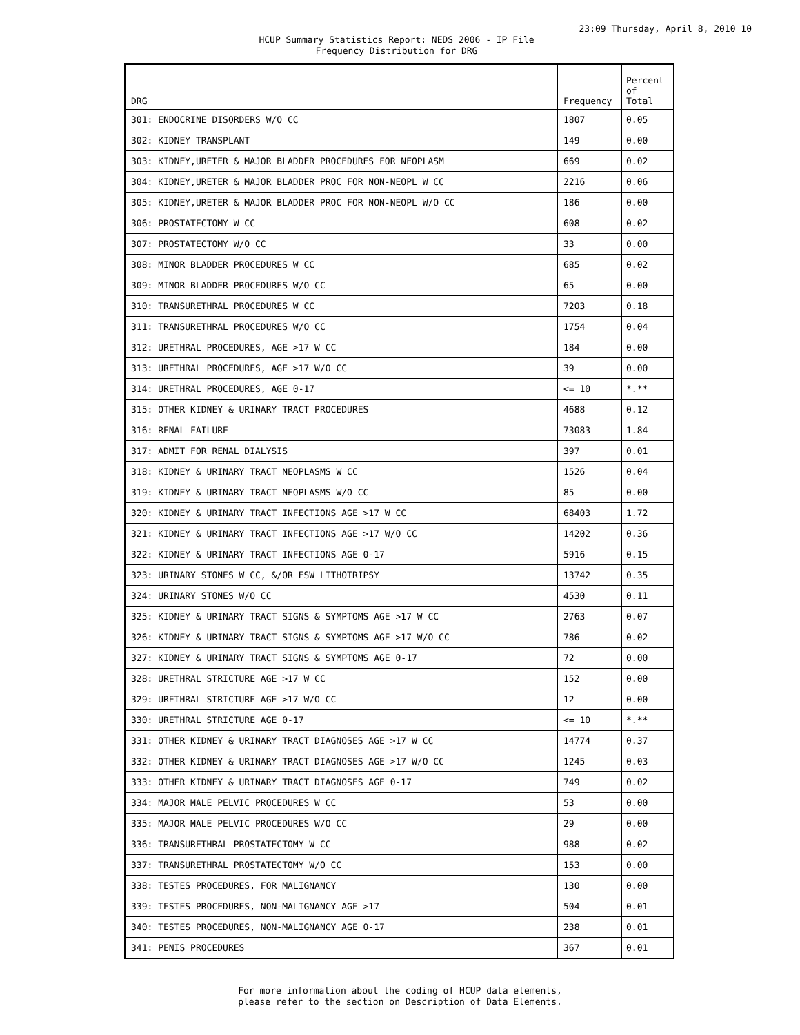23:09 Thursday, April 8, 2010 10
HCUP Summary Statistics Report: NEDS 2006 - IP File
Frequency Distribution for DRG
| DRG | Frequency | Percent of Total |
| --- | --- | --- |
| 301: ENDOCRINE DISORDERS W/O CC | 1807 | 0.05 |
| 302: KIDNEY TRANSPLANT | 149 | 0.00 |
| 303: KIDNEY,URETER & MAJOR BLADDER PROCEDURES FOR NEOPLASM | 669 | 0.02 |
| 304: KIDNEY,URETER & MAJOR BLADDER PROC FOR NON-NEOPL W CC | 2216 | 0.06 |
| 305: KIDNEY,URETER & MAJOR BLADDER PROC FOR NON-NEOPL W/O CC | 186 | 0.00 |
| 306: PROSTATECTOMY W CC | 608 | 0.02 |
| 307: PROSTATECTOMY W/O CC | 33 | 0.00 |
| 308: MINOR BLADDER PROCEDURES W CC | 685 | 0.02 |
| 309: MINOR BLADDER PROCEDURES W/O CC | 65 | 0.00 |
| 310: TRANSURETHRAL PROCEDURES W CC | 7203 | 0.18 |
| 311: TRANSURETHRAL PROCEDURES W/O CC | 1754 | 0.04 |
| 312: URETHRAL PROCEDURES, AGE >17 W CC | 184 | 0.00 |
| 313: URETHRAL PROCEDURES, AGE >17 W/O CC | 39 | 0.00 |
| 314: URETHRAL PROCEDURES, AGE 0-17 | <= 10 | *.** |
| 315: OTHER KIDNEY & URINARY TRACT PROCEDURES | 4688 | 0.12 |
| 316: RENAL FAILURE | 73083 | 1.84 |
| 317: ADMIT FOR RENAL DIALYSIS | 397 | 0.01 |
| 318: KIDNEY & URINARY TRACT NEOPLASMS W CC | 1526 | 0.04 |
| 319: KIDNEY & URINARY TRACT NEOPLASMS W/O CC | 85 | 0.00 |
| 320: KIDNEY & URINARY TRACT INFECTIONS AGE >17 W CC | 68403 | 1.72 |
| 321: KIDNEY & URINARY TRACT INFECTIONS AGE >17 W/O CC | 14202 | 0.36 |
| 322: KIDNEY & URINARY TRACT INFECTIONS AGE 0-17 | 5916 | 0.15 |
| 323: URINARY STONES W CC, &/OR ESW LITHOTRIPSY | 13742 | 0.35 |
| 324: URINARY STONES W/O CC | 4530 | 0.11 |
| 325: KIDNEY & URINARY TRACT SIGNS & SYMPTOMS AGE >17 W CC | 2763 | 0.07 |
| 326: KIDNEY & URINARY TRACT SIGNS & SYMPTOMS AGE >17 W/O CC | 786 | 0.02 |
| 327: KIDNEY & URINARY TRACT SIGNS & SYMPTOMS AGE 0-17 | 72 | 0.00 |
| 328: URETHRAL STRICTURE AGE >17 W CC | 152 | 0.00 |
| 329: URETHRAL STRICTURE AGE >17 W/O CC | 12 | 0.00 |
| 330: URETHRAL STRICTURE AGE 0-17 | <= 10 | *.** |
| 331: OTHER KIDNEY & URINARY TRACT DIAGNOSES AGE >17 W CC | 14774 | 0.37 |
| 332: OTHER KIDNEY & URINARY TRACT DIAGNOSES AGE >17 W/O CC | 1245 | 0.03 |
| 333: OTHER KIDNEY & URINARY TRACT DIAGNOSES AGE 0-17 | 749 | 0.02 |
| 334: MAJOR MALE PELVIC PROCEDURES W CC | 53 | 0.00 |
| 335: MAJOR MALE PELVIC PROCEDURES W/O CC | 29 | 0.00 |
| 336: TRANSURETHRAL PROSTATECTOMY W CC | 988 | 0.02 |
| 337: TRANSURETHRAL PROSTATECTOMY W/O CC | 153 | 0.00 |
| 338: TESTES PROCEDURES, FOR MALIGNANCY | 130 | 0.00 |
| 339: TESTES PROCEDURES, NON-MALIGNANCY AGE >17 | 504 | 0.01 |
| 340: TESTES PROCEDURES, NON-MALIGNANCY AGE 0-17 | 238 | 0.01 |
| 341: PENIS PROCEDURES | 367 | 0.01 |
For more information about the coding of HCUP data elements,
please refer to the section on Description of Data Elements.